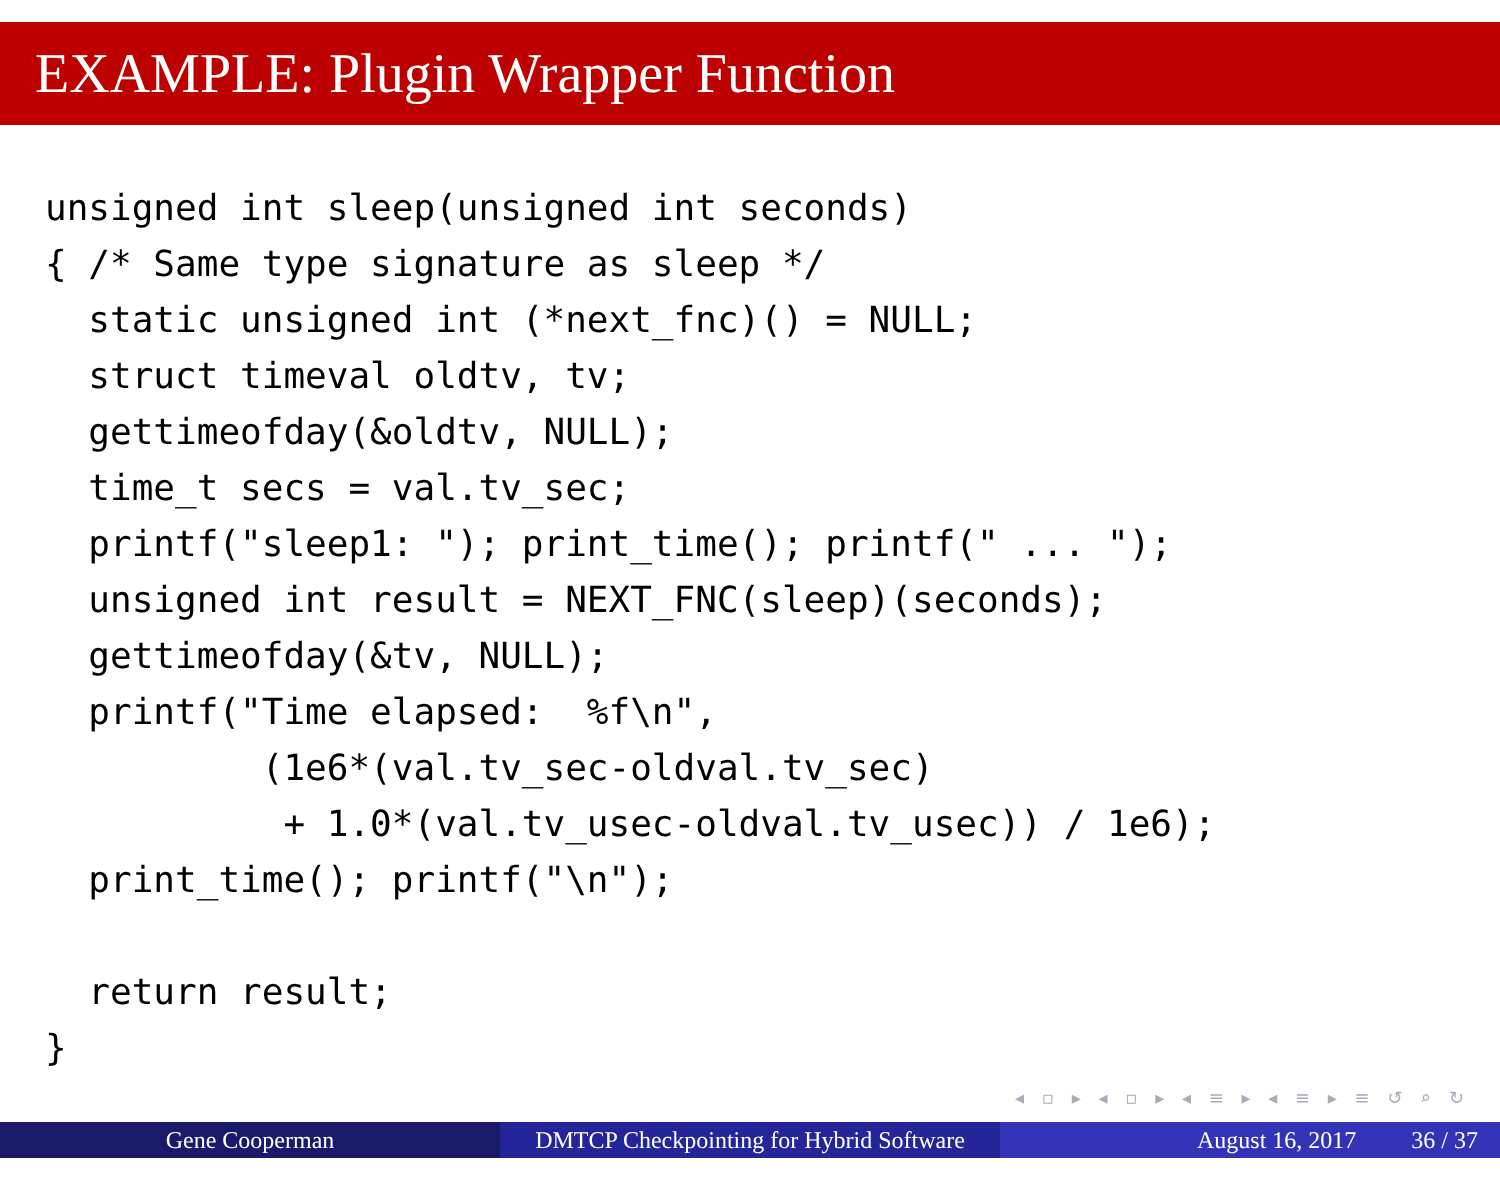EXAMPLE: Plugin Wrapper Function
unsigned int sleep(unsigned int seconds)
{ /* Same type signature as sleep */
  static unsigned int (*next_fnc)() = NULL;
  struct timeval oldtv, tv;
  gettimeofday(&oldtv, NULL);
  time_t secs = val.tv_sec;
  printf("sleep1: "); print_time(); printf(" ... ");
  unsigned int result = NEXT_FNC(sleep)(seconds);
  gettimeofday(&tv, NULL);
  printf("Time elapsed:  %f\n",
          (1e6*(val.tv_sec-oldval.tv_sec)
           + 1.0*(val.tv_usec-oldval.tv_usec)) / 1e6);
  print_time(); printf("\n");

  return result;
}
◂ ▫ ▸ ◂ ▫ ▸ ◂ ≡ ▸ ◂ ≡ ▸ ≡ ↺ ⌕ ↻
Gene Cooperman DMTCP Checkpointing for Hybrid Software
August 16, 2017 36 / 37